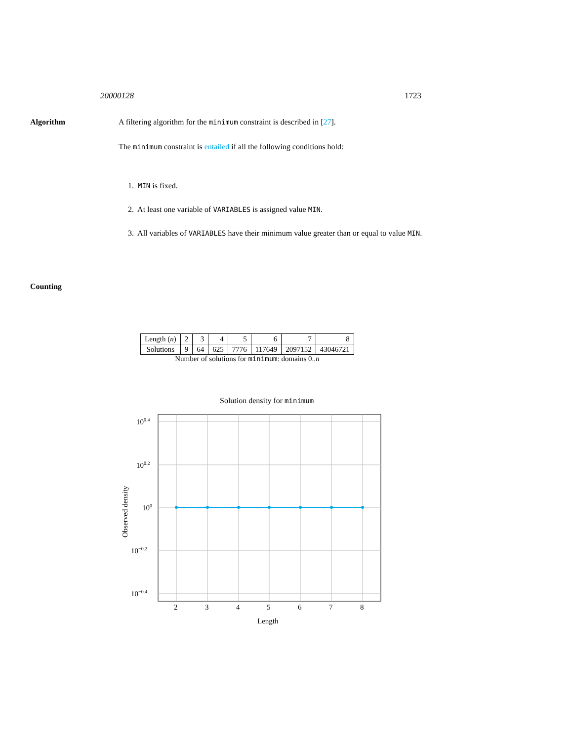20000128 1723
Algorithm
A filtering algorithm for the minimum constraint is described in [27].
The minimum constraint is entailed if all the following conditions hold:
1. MIN is fixed.
2. At least one variable of VARIABLES is assigned value MIN.
3. All variables of VARIABLES have their minimum value greater than or equal to value MIN.
Counting
| Length ( n ) | 2 | 3 | 4 | 5 | 6 | 7 | 8 |
| Solutions | 9 | 64 | 625 | 7776 | 117649 | 2097152 | 43046721 |
Number of solutions for minimum: domains 0..n
Solution density for minimum
100.4
100.2
100
10−0.2
10−0.4
2
3
4
5
6
7
8
Length
Observed density